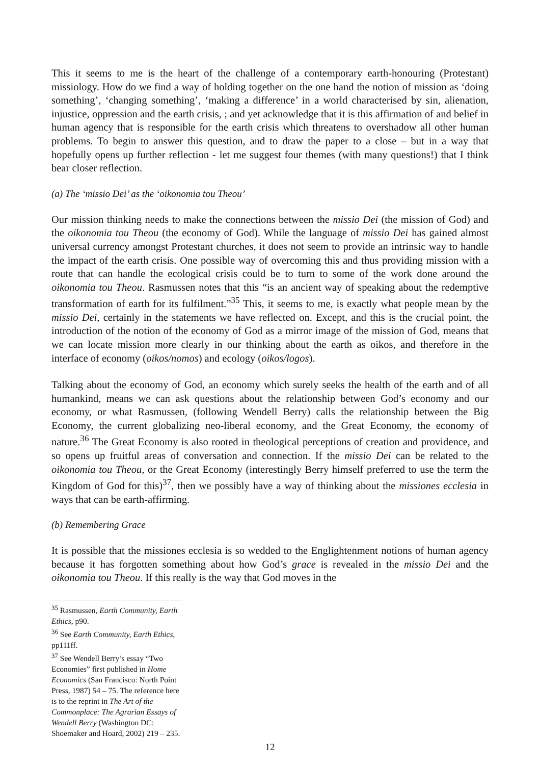This it seems to me is the heart of the challenge of a contemporary earth-honouring (Protestant) missiology. How do we find a way of holding together on the one hand the notion of mission as ‘doing something’, ‘changing something’, ‘making a difference’ in a world characterised by sin, alienation, injustice, oppression and the earth crisis, ; and yet acknowledge that it is this affirmation of and belief in human agency that is responsible for the earth crisis which threatens to overshadow all other human problems. To begin to answer this question, and to draw the paper to a close – but in a way that hopefully opens up further reflection - let me suggest four themes (with many questions!) that I think bear closer reflection.
(a) The ‘missio Dei’ as the ‘oikonomia tou Theou’
Our mission thinking needs to make the connections between the missio Dei (the mission of God) and the oikonomia tou Theou (the economy of God). While the language of missio Dei has gained almost universal currency amongst Protestant churches, it does not seem to provide an intrinsic way to handle the impact of the earth crisis. One possible way of overcoming this and thus providing mission with a route that can handle the ecological crisis could be to turn to some of the work done around the oikonomia tou Theou. Rasmussen notes that this “is an ancient way of speaking about the redemptive transformation of earth for its fulfilment.”<sup>35</sup> This, it seems to me, is exactly what people mean by the missio Dei, certainly in the statements we have reflected on. Except, and this is the crucial point, the introduction of the notion of the economy of God as a mirror image of the mission of God, means that we can locate mission more clearly in our thinking about the earth as oikos, and therefore in the interface of economy (oikos/nomos) and ecology (oikos/logos).
Talking about the economy of God, an economy which surely seeks the health of the earth and of all humankind, means we can ask questions about the relationship between God’s economy and our economy, or what Rasmussen, (following Wendell Berry) calls the relationship between the Big Economy, the current globalizing neo-liberal economy, and the Great Economy, the economy of nature.<sup>36</sup> The Great Economy is also rooted in theological perceptions of creation and providence, and so opens up fruitful areas of conversation and connection. If the missio Dei can be related to the oikonomia tou Theou, or the Great Economy (interestingly Berry himself preferred to use the term the Kingdom of God for this)<sup>37</sup>, then we possibly have a way of thinking about the missiones ecclesia in ways that can be earth-affirming.
(b) Remembering Grace
It is possible that the missiones ecclesia is so wedded to the Englightenment notions of human agency because it has forgotten something about how God’s grace is revealed in the missio Dei and the oikonomia tou Theou. If this really is the way that God moves in the
<sup>35</sup> Rasmussen, Earth Community, Earth Ethics, p90.
<sup>36</sup> See Earth Community, Earth Ethics, pp111ff.
<sup>37</sup> See Wendell Berry’s essay “Two Economies” first published in Home Economics (San Francisco: North Point Press, 1987) 54 – 75. The reference here is to the reprint in The Art of the Commonplace: The Agrarian Essays of Wendell Berry (Washington DC: Shoemaker and Hoard, 2002) 219 – 235.
12